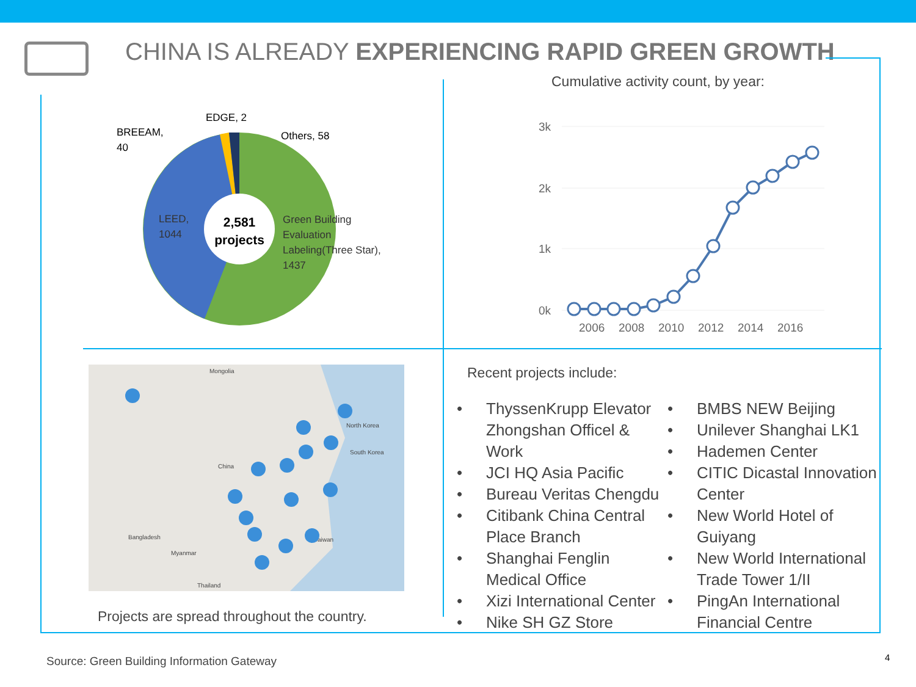CHINA IS ALREADY EXPERIENCING RAPID GREEN GROWTH
2,581
projects
BREEAM,
40
EDGE, 2
Others, 58
LEED,
1044
Green Building
Evaluation
Labeling(Three Star),
1437
Cumulative activity count, by year:
3k
2k
1k
0k
2006
2008
2010
2012
2014
2016
Mongolia
China
North Korea
South Korea
Taiwan
Bangladesh
Myanmar
Thailand
Projects are spread throughout the country.
Recent projects include:
• ThyssenKrupp Elevator Zhongshan Officel & Work
• JCI HQ Asia Pacific
• Bureau Veritas Chengdu
• Citibank China Central Place Branch
• Shanghai Fenglin Medical Office
• Xizi International Center
• Nike SH GZ Store
• BMBS NEW Beijing
• Unilever Shanghai LK1
• Hademen Center
• CITIC Dicastal Innovation Center
• New World Hotel of Guiyang
• New World International Trade Tower 1/II
• PingAn International Financial Centre
Source: Green Building Information Gateway
4